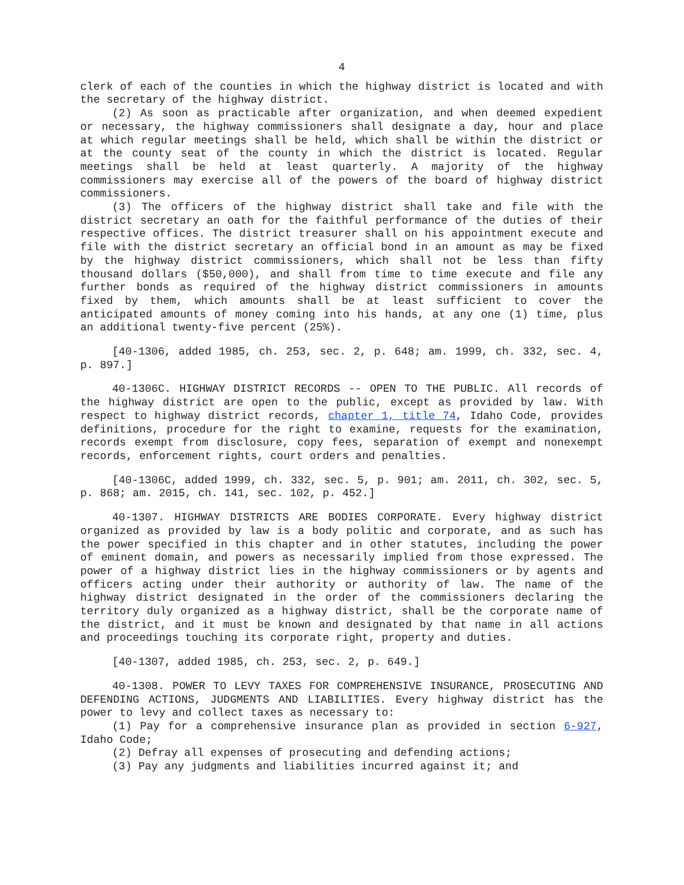4
clerk of each of the counties in which the highway district is located and with the secretary of the highway district.
(2) As soon as practicable after organization, and when deemed expedient or necessary, the highway commissioners shall designate a day, hour and place at which regular meetings shall be held, which shall be within the district or at the county seat of the county in which the district is located. Regular meetings shall be held at least quarterly. A majority of the highway commissioners may exercise all of the powers of the board of highway district commissioners.
(3) The officers of the highway district shall take and file with the district secretary an oath for the faithful performance of the duties of their respective offices. The district treasurer shall on his appointment execute and file with the district secretary an official bond in an amount as may be fixed by the highway district commissioners, which shall not be less than fifty thousand dollars ($50,000), and shall from time to time execute and file any further bonds as required of the highway district commissioners in amounts fixed by them, which amounts shall be at least sufficient to cover the anticipated amounts of money coming into his hands, at any one (1) time, plus an additional twenty-five percent (25%).
[40-1306, added 1985, ch. 253, sec. 2, p. 648; am. 1999, ch. 332, sec. 4, p. 897.]
40-1306C. HIGHWAY DISTRICT RECORDS -- OPEN TO THE PUBLIC. All records of the highway district are open to the public, except as provided by law. With respect to highway district records, chapter 1, title 74, Idaho Code, provides definitions, procedure for the right to examine, requests for the examination, records exempt from disclosure, copy fees, separation of exempt and nonexempt records, enforcement rights, court orders and penalties.
[40-1306C, added 1999, ch. 332, sec. 5, p. 901; am. 2011, ch. 302, sec. 5, p. 868; am. 2015, ch. 141, sec. 102, p. 452.]
40-1307. HIGHWAY DISTRICTS ARE BODIES CORPORATE. Every highway district organized as provided by law is a body politic and corporate, and as such has the power specified in this chapter and in other statutes, including the power of eminent domain, and powers as necessarily implied from those expressed. The power of a highway district lies in the highway commissioners or by agents and officers acting under their authority or authority of law. The name of the highway district designated in the order of the commissioners declaring the territory duly organized as a highway district, shall be the corporate name of the district, and it must be known and designated by that name in all actions and proceedings touching its corporate right, property and duties.
[40-1307, added 1985, ch. 253, sec. 2, p. 649.]
40-1308. POWER TO LEVY TAXES FOR COMPREHENSIVE INSURANCE, PROSECUTING AND DEFENDING ACTIONS, JUDGMENTS AND LIABILITIES. Every highway district has the power to levy and collect taxes as necessary to:
(1) Pay for a comprehensive insurance plan as provided in section 6-927, Idaho Code;
(2) Defray all expenses of prosecuting and defending actions;
(3) Pay any judgments and liabilities incurred against it; and